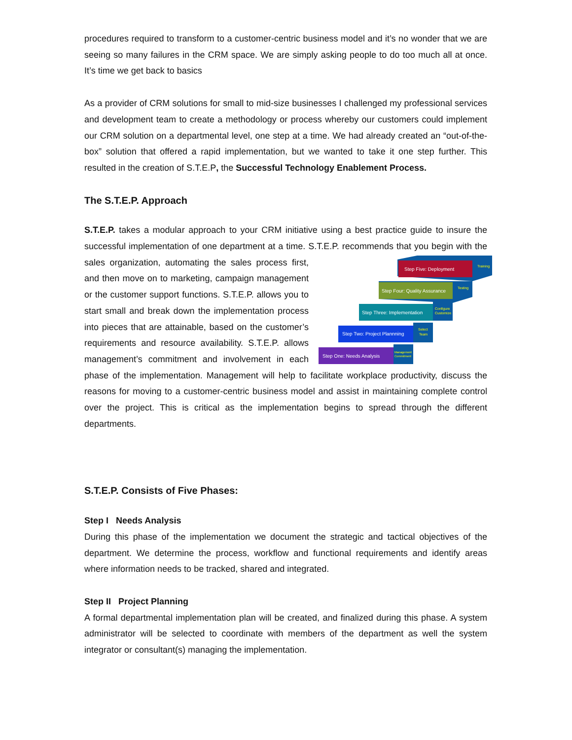procedures required to transform to a customer-centric business model and it’s no wonder that we are seeing so many failures in the CRM space. We are simply asking people to do too much all at once. It’s time we get back to basics
As a provider of CRM solutions for small to mid-size businesses I challenged my professional services and development team to create a methodology or process whereby our customers could implement our CRM solution on a departmental level, one step at a time. We had already created an “out-of-the-box” solution that offered a rapid implementation, but we wanted to take it one step further. This resulted in the creation of S.T.E.P, the Successful Technology Enablement Process.
The S.T.E.P. Approach
S.T.E.P. takes a modular approach to your CRM initiative using a best practice guide to insure the successful implementation of one department at a time. S.T.E.P. recommends that you begin
Step Five: Deployment
Training
Step Four: Quality Assurance
Testing
Step Three: Implementation
Configure
Customize
Step Two: Project Plannning
Select
Team
Step One: Needs Analysis
Management
Commitment
with the sales organization, automating the sales process first, and then move on to marketing, campaign management or the customer support functions. S.T.E.P. allows you to start small and break down the implementation process into pieces that are attainable, based on the customer’s requirements and resource availability. S.T.E.P. allows management’s commitment and involvement in each phase of the implementation. Management will help to facilitate workplace productivity, discuss the reasons for moving to a customer-centric business model and assist in maintaining complete control over the project. This is critical as the implementation begins to spread through the different departments.
S.T.E.P. Consists of Five Phases:
Step I Needs Analysis
During this phase of the implementation we document the strategic and tactical objectives of the department. We determine the process, workflow and functional requirements and identify areas where information needs to be tracked, shared and integrated.
Step II Project Planning
A formal departmental implementation plan will be created, and finalized during this phase. A system administrator will be selected to coordinate with members of the department as well the system integrator or consultant(s) managing the implementation.